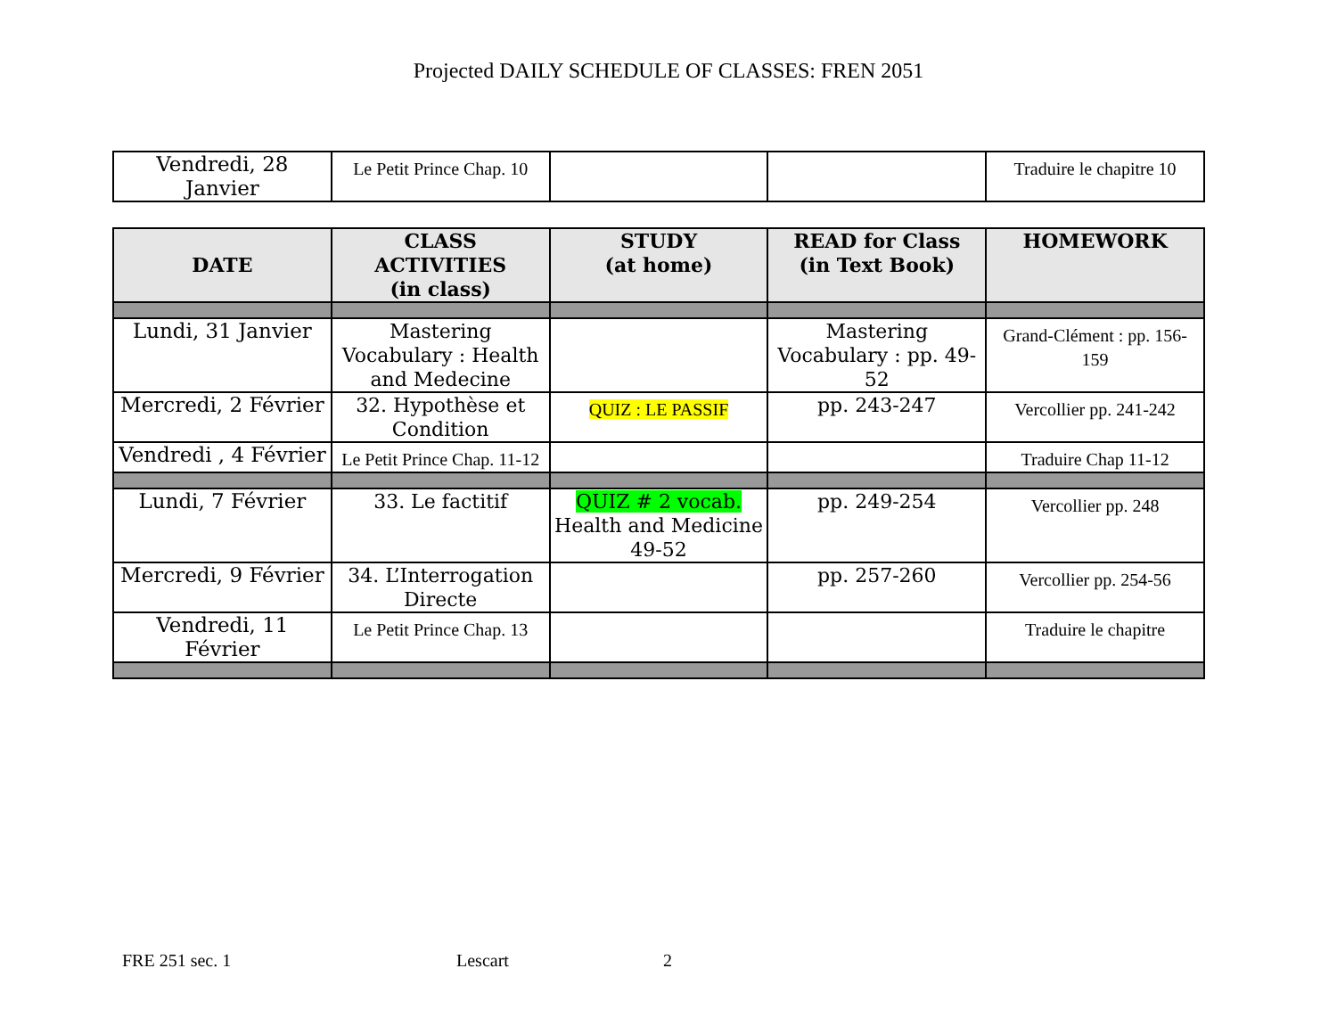Projected DAILY SCHEDULE OF CLASSES: FREN 2051
| Vendredi, 28 Janvier | Le Petit Prince Chap. 10 | | | Traduire le chapitre 10 |
| DATE | CLASS ACTIVITIES (in class) | STUDY (at home) | READ for Class (in Text Book) | HOMEWORK |
| --- | --- | --- | --- | --- |
| Lundi, 31 Janvier | Mastering Vocabulary : Health and Medecine | | Mastering Vocabulary : pp. 49-52 | Grand-Clément : pp. 156-159 |
| Mercredi, 2 Février | 32. Hypothèse et Condition | QUIZ : LE PASSIF | pp. 243-247 | Vercollier pp. 241-242 |
| Vendredi , 4 Février | Le Petit Prince Chap. 11-12 | | | Traduire Chap 11-12 |
| Lundi, 7 Février | 33. Le factitif | QUIZ # 2 vocab. Health and Medicine 49-52 | pp. 249-254 | Vercollier pp. 248 |
| Mercredi, 9 Février | 34. L’Interrogation Directe | | pp. 257-260 | Vercollier pp. 254-56 |
| Vendredi, 11 Février | Le Petit Prince Chap. 13 | | | Traduire le chapitre |
FRE 251 sec. 1 Lescart 2